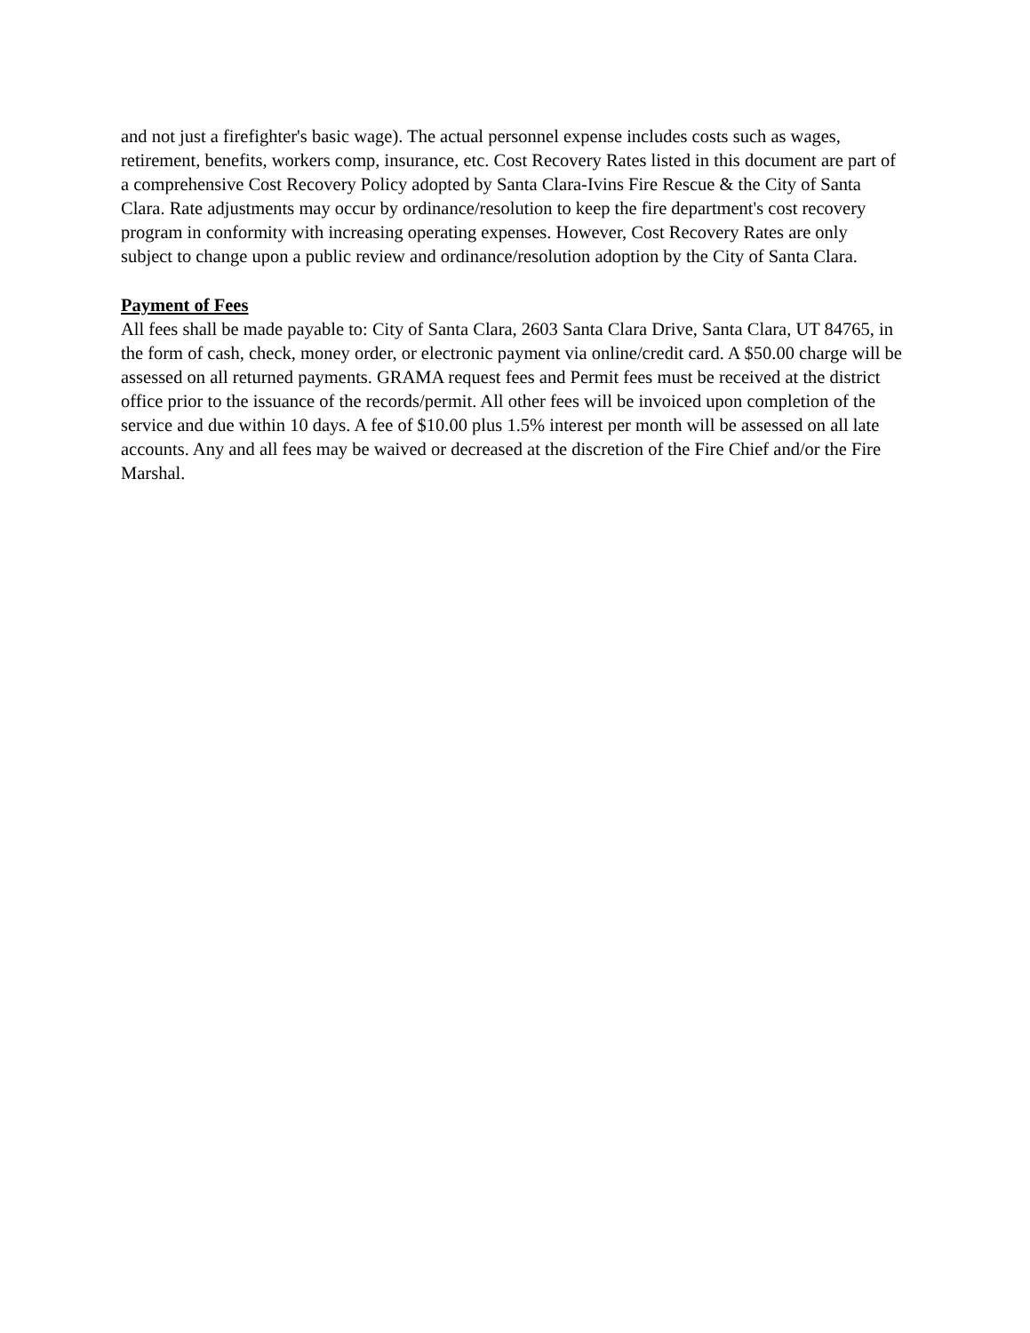and not just a firefighter's basic wage). The actual personnel expense includes costs such as wages, retirement, benefits, workers comp, insurance, etc. Cost Recovery Rates listed in this document are part of a comprehensive Cost Recovery Policy adopted by Santa Clara-Ivins Fire Rescue & the City of Santa Clara. Rate adjustments may occur by ordinance/resolution to keep the fire department's cost recovery program in conformity with increasing operating expenses. However, Cost Recovery Rates are only subject to change upon a public review and ordinance/resolution adoption by the City of Santa Clara.
Payment of Fees
All fees shall be made payable to: City of Santa Clara, 2603 Santa Clara Drive, Santa Clara, UT 84765, in the form of cash, check, money order, or electronic payment via online/credit card. A $50.00 charge will be assessed on all returned payments. GRAMA request fees and Permit fees must be received at the district office prior to the issuance of the records/permit. All other fees will be invoiced upon completion of the service and due within 10 days. A fee of $10.00 plus 1.5% interest per month will be assessed on all late accounts. Any and all fees may be waived or decreased at the discretion of the Fire Chief and/or the Fire Marshal.